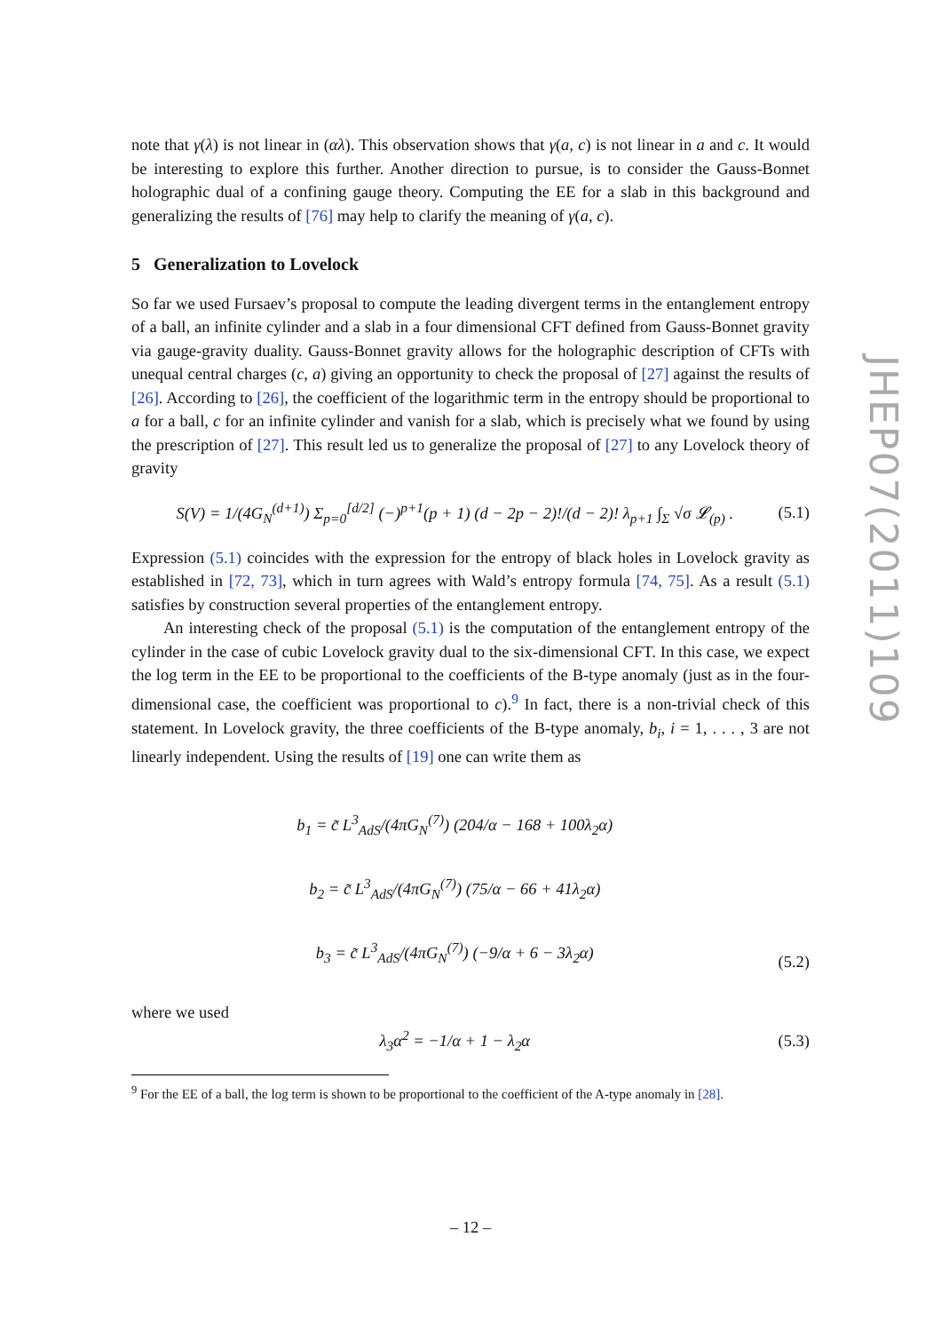note that γ(λ) is not linear in (αλ). This observation shows that γ(a, c) is not linear in a and c. It would be interesting to explore this further. Another direction to pursue, is to consider the Gauss-Bonnet holographic dual of a confining gauge theory. Computing the EE for a slab in this background and generalizing the results of [76] may help to clarify the meaning of γ(a, c).
5 Generalization to Lovelock
So far we used Fursaev’s proposal to compute the leading divergent terms in the entanglement entropy of a ball, an infinite cylinder and a slab in a four dimensional CFT defined from Gauss-Bonnet gravity via gauge-gravity duality. Gauss-Bonnet gravity allows for the holographic description of CFTs with unequal central charges (c, a) giving an opportunity to check the proposal of [27] against the results of [26]. According to [26], the coefficient of the logarithmic term in the entropy should be proportional to a for a ball, c for an infinite cylinder and vanish for a slab, which is precisely what we found by using the prescription of [27]. This result led us to generalize the proposal of [27] to any Lovelock theory of gravity
S(V) = 1/(4G<sub>N</sub><sup>(d+1)</sup>) Σ<sub>p=0</sub><sup>[d/2]</sup> (−)<sup>p+1</sup>(p + 1) (d − 2p − 2)!/(d − 2)! λ<sub>p+1</sub> ∫<sub>Σ</sub> √σ 𝓛<sub>(p)</sub> . (5.1)
Expression (5.1) coincides with the expression for the entropy of black holes in Lovelock gravity as established in [72, 73], which in turn agrees with Wald’s entropy formula [74, 75]. As a result (5.1) satisfies by construction several properties of the entanglement entropy.
An interesting check of the proposal (5.1) is the computation of the entanglement entropy of the cylinder in the case of cubic Lovelock gravity dual to the six-dimensional CFT. In this case, we expect the log term in the EE to be proportional to the coefficients of the B-type anomaly (just as in the four-dimensional case, the coefficient was proportional to c).<sup>9</sup> In fact, there is a non-trivial check of this statement. In Lovelock gravity, the three coefficients of the B-type anomaly, b<sub>i</sub>, i = 1, . . . , 3 are not linearly independent. Using the results of [19] one can write them as
b<sub>1</sub> = c̃ L<sup>3</sup><sub>AdS</sub>/(4πG<sub>N</sub><sup>(7)</sup>) (204/α − 168 + 100λ<sub>2</sub>α)
b<sub>2</sub> = c̃ L<sup>3</sup><sub>AdS</sub>/(4πG<sub>N</sub><sup>(7)</sup>) (75/α − 66 + 41λ<sub>2</sub>α)
b<sub>3</sub> = c̃ L<sup>3</sup><sub>AdS</sub>/(4πG<sub>N</sub><sup>(7)</sup>) (−9/α + 6 − 3λ<sub>2</sub>α) (5.2)
where we used
λ<sub>3</sub>α<sup>2</sup> = −1/α + 1 − λ<sub>2</sub>α (5.3)
<sup>9</sup> For the EE of a ball, the log term is shown to be proportional to the coefficient of the A-type anomaly in [28].
JHEP07(2011)109
– 12 –